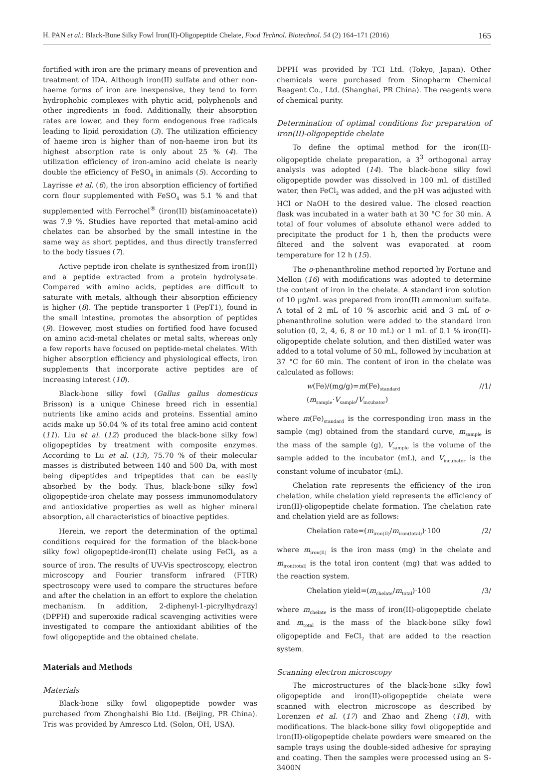H. PAN et al.: Black-Bone Silky Fowl Iron(II)-Oligopeptide Chelate, Food Technol. Biotechnol. 54 (2) 164–171 (2016) 165
fortified with iron are the primary means of prevention and treatment of IDA. Although iron(II) sulfate and other non-haeme forms of iron are inexpensive, they tend to form hydrophobic complexes with phytic acid, polyphenols and other ingredients in food. Additionally, their absorption rates are lower, and they form endogenous free radicals leading to lipid peroxidation (3). The utilization efficiency of haeme iron is higher than of non-haeme iron but its highest absorption rate is only about 25 % (4). The utilization efficiency of iron-amino acid chelate is nearly double the efficiency of FeSO<sub>4</sub> in animals (5). According to Layrisse et al. (6), the iron absorption efficiency of fortified corn flour supplemented with FeSO<sub>4</sub> was 5.1 % and that supplemented with Ferrochel<sup>®</sup> (iron(II) bis(aminoacetate)) was 7.9 %. Studies have reported that metal-amino acid chelates can be absorbed by the small intestine in the same way as short peptides, and thus directly transferred to the body tissues (7).
Active peptide iron chelate is synthesized from iron(II) and a peptide extracted from a protein hydrolysate. Compared with amino acids, peptides are difficult to saturate with metals, although their absorption efficiency is higher (8). The peptide transporter 1 (PepT1), found in the small intestine, promotes the absorption of peptides (9). However, most studies on fortified food have focused on amino acid-metal chelates or metal salts, whereas only a few reports have focused on peptide-metal chelates. With higher absorption efficiency and physiological effects, iron supplements that incorporate active peptides are of increasing interest (10).
Black-bone silky fowl (Gallus gallus domesticus Brisson) is a unique Chinese breed rich in essential nutrients like amino acids and proteins. Essential amino acids make up 50.04 % of its total free amino acid content (11). Liu et al. (12) produced the black-bone silky fowl oligopeptides by treatment with composite enzymes. According to Lu et al. (13), 75.70 % of their molecular masses is distributed between 140 and 500 Da, with most being dipeptides and tripeptides that can be easily absorbed by the body. Thus, black-bone silky fowl oligopeptide-iron chelate may possess immunomodulatory and antioxidative properties as well as higher mineral absorption, all characteristics of bioactive peptides.
Herein, we report the determination of the optimal conditions required for the formation of the black-bone silky fowl oligopeptide-iron(II) chelate using FeCl<sub>2</sub> as a source of iron. The results of UV-Vis spectroscopy, electron microscopy and Fourier transform infrared (FTIR) spectroscopy were used to compare the structures before and after the chelation in an effort to explore the chelation mechanism. In addition, 2-diphenyl-1-picrylhydrazyl (DPPH) and superoxide radical scavenging activities were investigated to compare the antioxidant abilities of the fowl oligopeptide and the obtained chelate.
Materials and Methods
Materials
Black-bone silky fowl oligopeptide powder was purchased from Zhonghaishi Bio Ltd. (Beijing, PR China). Tris was provided by Amresco Ltd. (Solon, OH, USA).
DPPH was provided by TCI Ltd. (Tokyo, Japan). Other chemicals were purchased from Sinopharm Chemical Reagent Co., Ltd. (Shanghai, PR China). The reagents were of chemical purity.
Determination of optimal conditions for preparation of iron(II)-oligopeptide chelate
To define the optimal method for the iron(II)-oligopeptide chelate preparation, a 3<sup>3</sup> orthogonal array analysis was adopted (14). The black-bone silky fowl oligopeptide powder was dissolved in 100 mL of distilled water, then FeCl<sub>2</sub> was added, and the pH was adjusted with HCl or NaOH to the desired value. The closed reaction flask was incubated in a water bath at 30 °C for 30 min. A total of four volumes of absolute ethanol were added to precipitate the product for 1 h, then the products were filtered and the solvent was evaporated at room temperature for 12 h (15).
The o-phenanthroline method reported by Fortune and Mellon (16) with modifications was adopted to determine the content of iron in the chelate. A standard iron solution of 10 μg/mL was prepared from iron(II) ammonium sulfate. A total of 2 mL of 10 % ascorbic acid and 3 mL of o-phenanthroline solution were added to the standard iron solution (0, 2, 4, 6, 8 or 10 mL) or 1 mL of 0.1 % iron(II)-oligopeptide chelate solution, and then distilled water was added to a total volume of 50 mL, followed by incubation at 37 °C for 60 min. The content of iron in the chelate was calculated as follows:
w(Fe)/(mg/g)=m(Fe)<sub>standard</sub> / (m<sub>sample</sub>·V<sub>sample</sub>/V<sub>incubator</sub>) /1/
where m(Fe)<sub>standard</sub> is the corresponding iron mass in the sample (mg) obtained from the standard curve, m<sub>sample</sub> is the mass of the sample (g), V<sub>sample</sub> is the volume of the sample added to the incubator (mL), and V<sub>incubator</sub> is the constant volume of incubator (mL).
Chelation rate represents the efficiency of the iron chelation, while chelation yield represents the efficiency of iron(II)-oligopeptide chelate formation. The chelation rate and chelation yield are as follows:
Chelation rate=(m<sub>iron(II)</sub>/m<sub>iron(total)</sub>)·100 /2/
where m<sub>iron(II)</sub> is the iron mass (mg) in the chelate and m<sub>iron(total)</sub> is the total iron content (mg) that was added to the reaction system.
Chelation yield=(m<sub>chelate</sub>/m<sub>total</sub>)·100 /3/
where m<sub>chelate</sub> is the mass of iron(II)-oligopeptide chelate and m<sub>total</sub> is the mass of the black-bone silky fowl oligopeptide and FeCl<sub>2</sub> that are added to the reaction system.
Scanning electron microscopy
The microstructures of the black-bone silky fowl oligopeptide and iron(II)-oligopeptide chelate were scanned with electron microscope as described by Lorenzen et al. (17) and Zhao and Zheng (18), with modifications. The black-bone silky fowl oligopeptide and iron(II)-oligopeptide chelate powders were smeared on the sample trays using the double-sided adhesive for spraying and coating. Then the samples were processed using an S-3400N